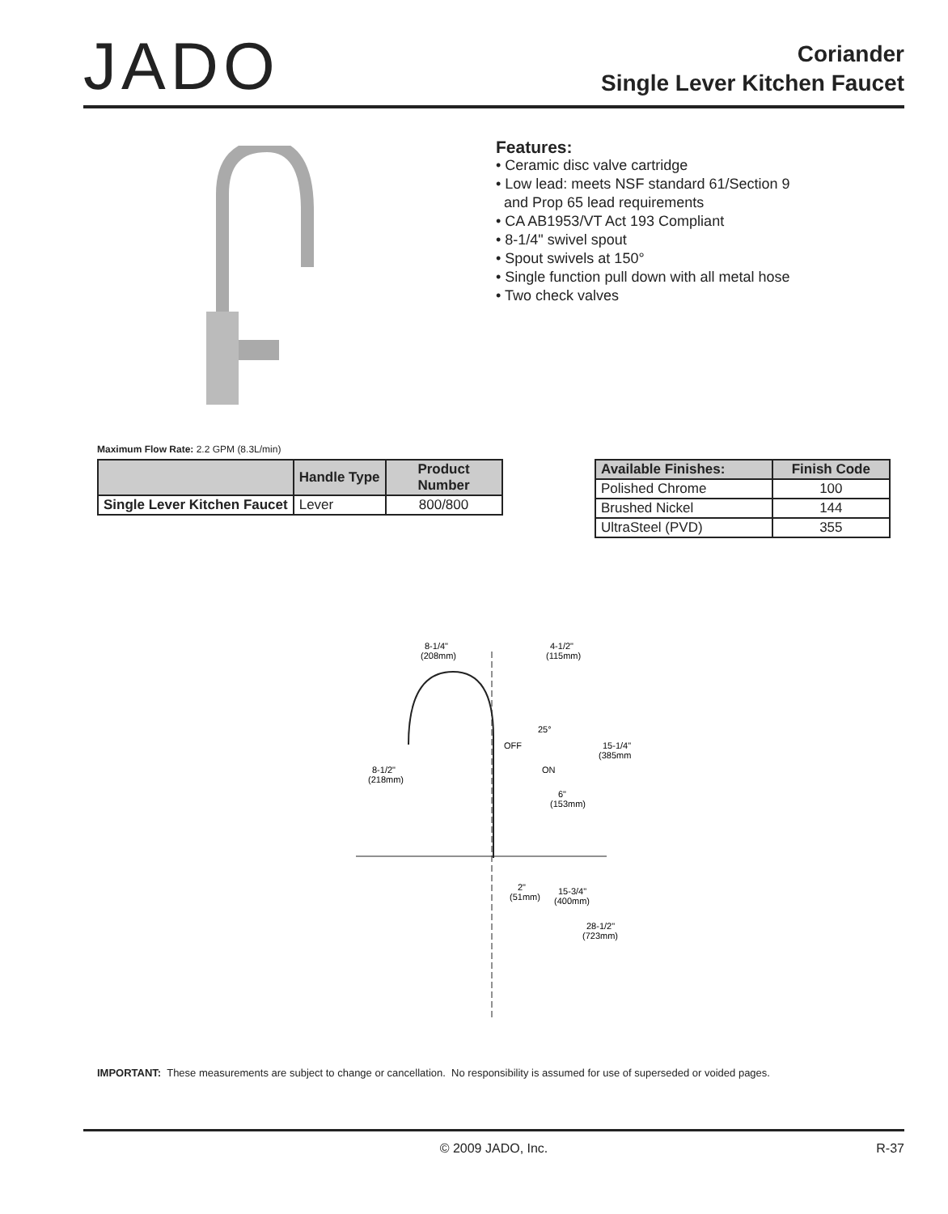JADO
Coriander
Single Lever Kitchen Faucet
Features:
• Ceramic disc valve cartridge
• Low lead: meets NSF standard 61/Section 9
and Prop 65 lead requirements
• CA AB1953/VT Act 193 Compliant
• 8-1/4" swivel spout
• Spout swivels at 150°
• Single function pull down with all metal hose
• Two check valves
Maximum Flow Rate: 2.2 GPM (8.3L/min)
| | Handle Type | Product Number |
| --- | --- | --- |
| Single Lever Kitchen Faucet | Lever | 800/800 |
| Available Finishes: | Finish Code |
| --- | --- |
| Polished Chrome | 100 |
| Brushed Nickel | 144 |
| UltraSteel (PVD) | 355 |
8-1/4"
(208mm)
4-1/2"
(115mm)
OFF
25°
ON
15-1/4"
(385mm)
8-1/2"
(218mm)
6"
(153mm)
2"
(51mm)
15-3/4"
(400mm)
28-1/2"
(723mm)
IMPORTANT: These measurements are subject to change or cancellation. No responsibility is assumed for use of superseded or voided pages.
© 2009 JADO, Inc. R-37